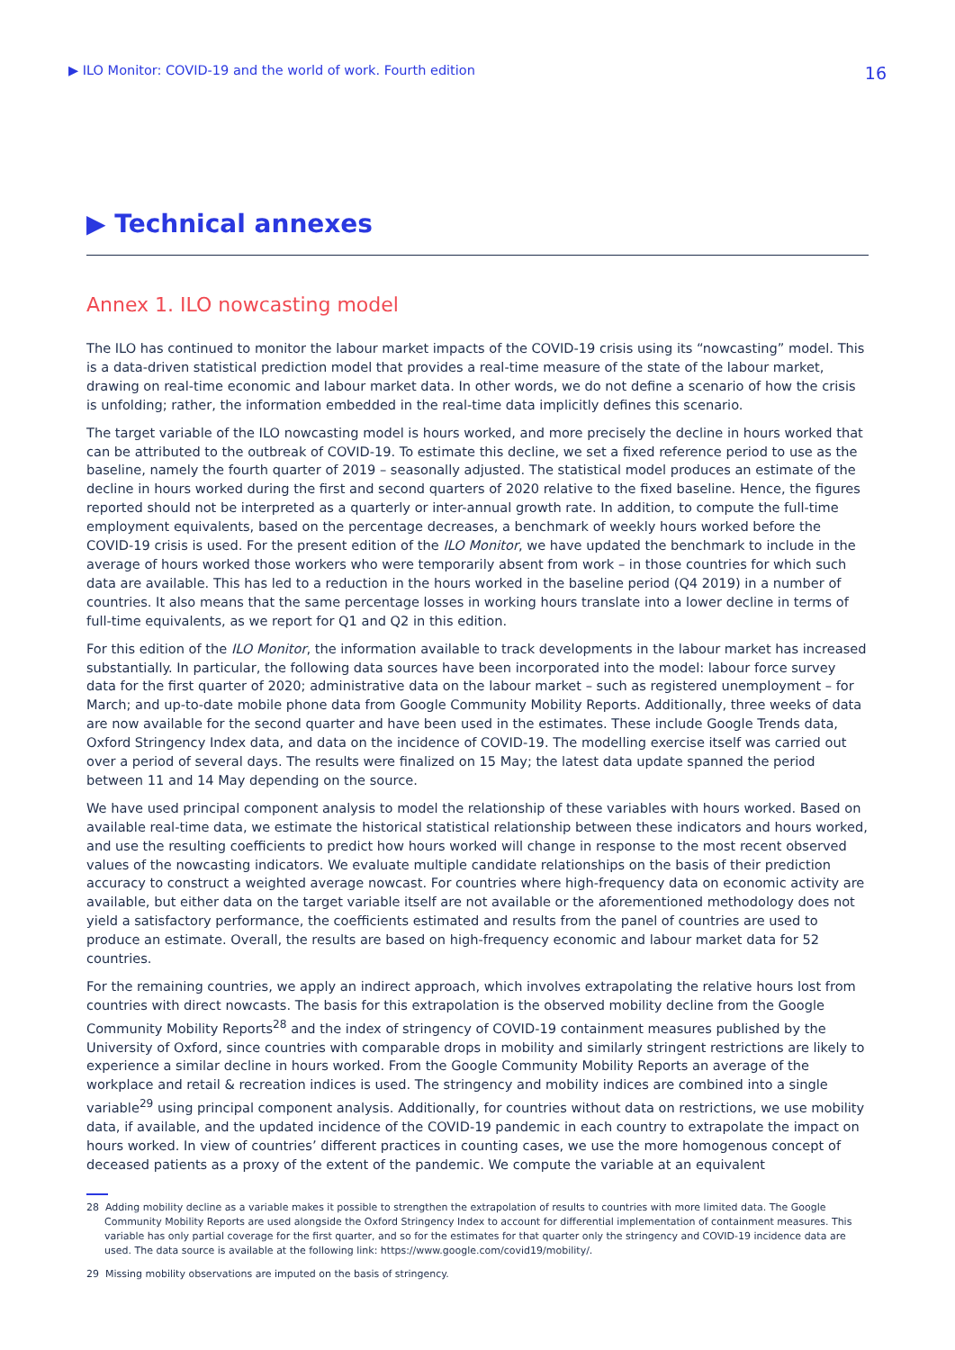▶ ILO Monitor: COVID-19 and the world of work. Fourth edition 16
▶ Technical annexes
Annex 1. ILO nowcasting model
The ILO has continued to monitor the labour market impacts of the COVID-19 crisis using its “nowcasting” model. This is a data-driven statistical prediction model that provides a real-time measure of the state of the labour market, drawing on real-time economic and labour market data. In other words, we do not define a scenario of how the crisis is unfolding; rather, the information embedded in the real-time data implicitly defines this scenario.
The target variable of the ILO nowcasting model is hours worked, and more precisely the decline in hours worked that can be attributed to the outbreak of COVID-19. To estimate this decline, we set a fixed reference period to use as the baseline, namely the fourth quarter of 2019 – seasonally adjusted. The statistical model produces an estimate of the decline in hours worked during the first and second quarters of 2020 relative to the fixed baseline. Hence, the figures reported should not be interpreted as a quarterly or inter-annual growth rate. In addition, to compute the full-time employment equivalents, based on the percentage decreases, a benchmark of weekly hours worked before the COVID-19 crisis is used. For the present edition of the ILO Monitor, we have updated the benchmark to include in the average of hours worked those workers who were temporarily absent from work – in those countries for which such data are available. This has led to a reduction in the hours worked in the baseline period (Q4 2019) in a number of countries. It also means that the same percentage losses in working hours translate into a lower decline in terms of full-time equivalents, as we report for Q1 and Q2 in this edition.
For this edition of the ILO Monitor, the information available to track developments in the labour market has increased substantially. In particular, the following data sources have been incorporated into the model: labour force survey data for the first quarter of 2020; administrative data on the labour market – such as registered unemployment – for March; and up-to-date mobile phone data from Google Community Mobility Reports. Additionally, three weeks of data are now available for the second quarter and have been used in the estimates. These include Google Trends data, Oxford Stringency Index data, and data on the incidence of COVID-19. The modelling exercise itself was carried out over a period of several days. The results were finalized on 15 May; the latest data update spanned the period between 11 and 14 May depending on the source.
We have used principal component analysis to model the relationship of these variables with hours worked. Based on available real-time data, we estimate the historical statistical relationship between these indicators and hours worked, and use the resulting coefficients to predict how hours worked will change in response to the most recent observed values of the nowcasting indicators. We evaluate multiple candidate relationships on the basis of their prediction accuracy to construct a weighted average nowcast. For countries where high-frequency data on economic activity are available, but either data on the target variable itself are not available or the aforementioned methodology does not yield a satisfactory performance, the coefficients estimated and results from the panel of countries are used to produce an estimate. Overall, the results are based on high-frequency economic and labour market data for 52 countries.
For the remaining countries, we apply an indirect approach, which involves extrapolating the relative hours lost from countries with direct nowcasts. The basis for this extrapolation is the observed mobility decline from the Google Community Mobility Reports<sup>28</sup> and the index of stringency of COVID-19 containment measures published by the University of Oxford, since countries with comparable drops in mobility and similarly stringent restrictions are likely to experience a similar decline in hours worked. From the Google Community Mobility Reports an average of the workplace and retail & recreation indices is used. The stringency and mobility indices are combined into a single variable<sup>29</sup> using principal component analysis. Additionally, for countries without data on restrictions, we use mobility data, if available, and the updated incidence of the COVID-19 pandemic in each country to extrapolate the impact on hours worked. In view of countries’ different practices in counting cases, we use the more homogenous concept of deceased patients as a proxy of the extent of the pandemic. We compute the variable at an equivalent
28 Adding mobility decline as a variable makes it possible to strengthen the extrapolation of results to countries with more limited data. The Google Community Mobility Reports are used alongside the Oxford Stringency Index to account for differential implementation of containment measures. This variable has only partial coverage for the first quarter, and so for the estimates for that quarter only the stringency and COVID-19 incidence data are used. The data source is available at the following link: https://www.google.com/covid19/mobility/.
29 Missing mobility observations are imputed on the basis of stringency.